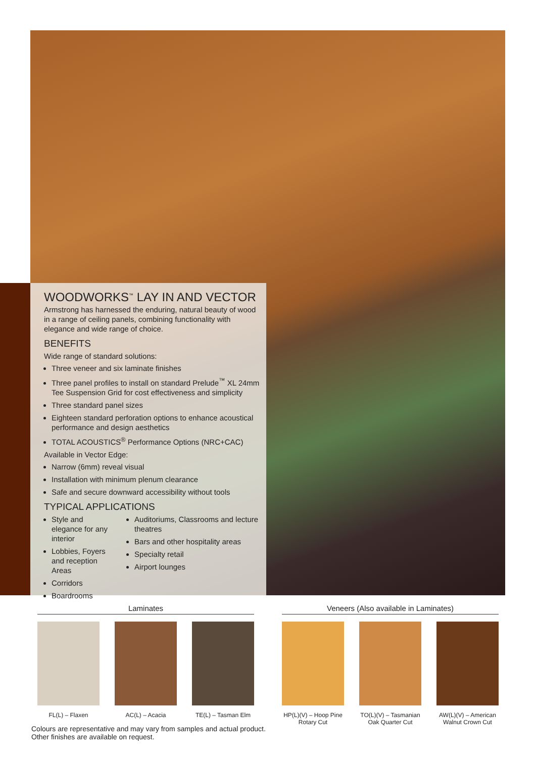WOODWORKS<sup>™</sup> LAY IN AND VECTOR
Armstrong has harnessed the enduring, natural beauty of wood in a range of ceiling panels, combining functionality with elegance and wide range of choice.
BENEFITS
Wide range of standard solutions:
Three veneer and six laminate finishes
Three panel profiles to install on standard Prelude<sup>™</sup> XL 24mm Tee Suspension Grid for cost effectiveness and simplicity
Three standard panel sizes
Eighteen standard perforation options to enhance acoustical performance and design aesthetics
TOTAL ACOUSTICS<sup>®</sup> Performance Options (NRC+CAC)
Available in Vector Edge:
Narrow (6mm) reveal visual
Installation with minimum plenum clearance
Safe and secure downward accessibility without tools
TYPICAL APPLICATIONS
Style and elegance for any interior
Lobbies, Foyers and reception Areas
Corridors
Boardrooms
Auditoriums, Classrooms and lecture theatres
Bars and other hospitality areas
Specialty retail
Airport lounges
Laminates
FL(L) – Flaxen AC(L) – Acacia TE(L) – Tasman Elm
Veneers (Also available in Laminates)
HP(L)(V) – Hoop Pine Rotary Cut
TO(L)(V) – Tasmanian Oak Quarter Cut
AW(L)(V) – American Walnut Crown Cut
Colours are representative and may vary from samples and actual product.
Other finishes are available on request.